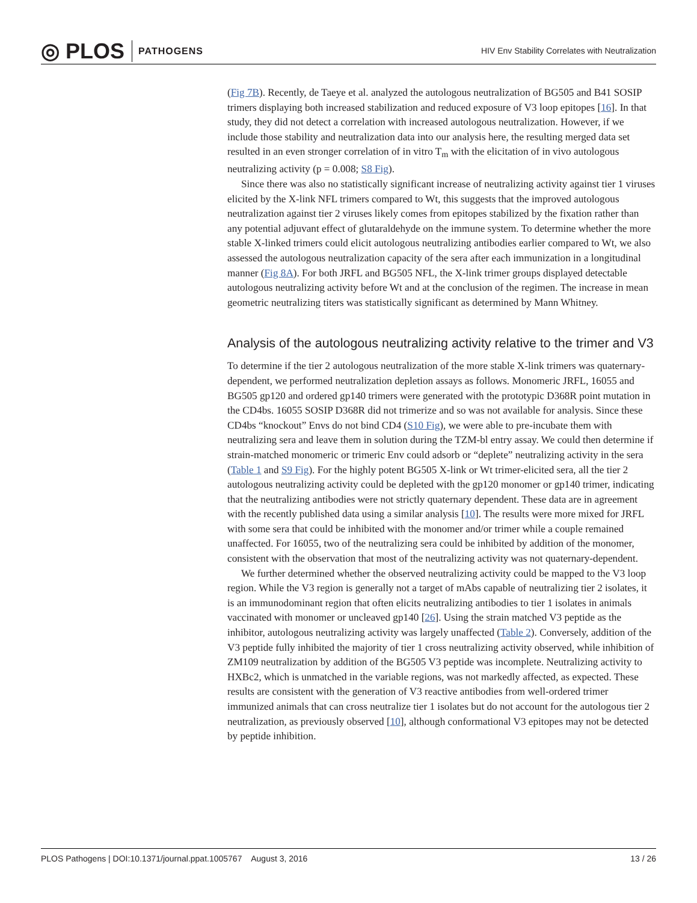◎ PLOS PATHOGENS
HIV Env Stability Correlates with Neutralization
(Fig 7B). Recently, de Taeye et al. analyzed the autologous neutralization of BG505 and B41 SOSIP trimers displaying both increased stabilization and reduced exposure of V3 loop epitopes [16]. In that study, they did not detect a correlation with increased autologous neutralization. However, if we include those stability and neutralization data into our analysis here, the resulting merged data set resulted in an even stronger correlation of in vitro T<sub>m</sub> with the elicitation of in vivo autologous neutralizing activity (p = 0.008; S8 Fig).
Since there was also no statistically significant increase of neutralizing activity against tier 1 viruses elicited by the X-link NFL trimers compared to Wt, this suggests that the improved autologous neutralization against tier 2 viruses likely comes from epitopes stabilized by the fixation rather than any potential adjuvant effect of glutaraldehyde on the immune system. To determine whether the more stable X-linked trimers could elicit autologous neutralizing antibodies earlier compared to Wt, we also assessed the autologous neutralization capacity of the sera after each immunization in a longitudinal manner (Fig 8A). For both JRFL and BG505 NFL, the X-link trimer groups displayed detectable autologous neutralizing activity before Wt and at the conclusion of the regimen. The increase in mean geometric neutralizing titers was statistically significant as determined by Mann Whitney.
Analysis of the autologous neutralizing activity relative to the trimer and V3
To determine if the tier 2 autologous neutralization of the more stable X-link trimers was quaternary-dependent, we performed neutralization depletion assays as follows. Monomeric JRFL, 16055 and BG505 gp120 and ordered gp140 trimers were generated with the prototypic D368R point mutation in the CD4bs. 16055 SOSIP D368R did not trimerize and so was not available for analysis. Since these CD4bs “knockout” Envs do not bind CD4 (S10 Fig), we were able to pre-incubate them with neutralizing sera and leave them in solution during the TZM-bl entry assay. We could then determine if strain-matched monomeric or trimeric Env could adsorb or “deplete” neutralizing activity in the sera (Table 1 and S9 Fig). For the highly potent BG505 X-link or Wt trimer-elicited sera, all the tier 2 autologous neutralizing activity could be depleted with the gp120 monomer or gp140 trimer, indicating that the neutralizing antibodies were not strictly quaternary dependent. These data are in agreement with the recently published data using a similar analysis [10]. The results were more mixed for JRFL with some sera that could be inhibited with the monomer and/or trimer while a couple remained unaffected. For 16055, two of the neutralizing sera could be inhibited by addition of the monomer, consistent with the observation that most of the neutralizing activity was not quaternary-dependent.
We further determined whether the observed neutralizing activity could be mapped to the V3 loop region. While the V3 region is generally not a target of mAbs capable of neutralizing tier 2 isolates, it is an immunodominant region that often elicits neutralizing antibodies to tier 1 isolates in animals vaccinated with monomer or uncleaved gp140 [26]. Using the strain matched V3 peptide as the inhibitor, autologous neutralizing activity was largely unaffected (Table 2). Conversely, addition of the V3 peptide fully inhibited the majority of tier 1 cross neutralizing activity observed, while inhibition of ZM109 neutralization by addition of the BG505 V3 peptide was incomplete. Neutralizing activity to HXBc2, which is unmatched in the variable regions, was not markedly affected, as expected. These results are consistent with the generation of V3 reactive antibodies from well-ordered trimer immunized animals that can cross neutralize tier 1 isolates but do not account for the autologous tier 2 neutralization, as previously observed [10], although conformational V3 epitopes may not be detected by peptide inhibition.
PLOS Pathogens | DOI:10.1371/journal.ppat.1005767 August 3, 2016 13 / 26